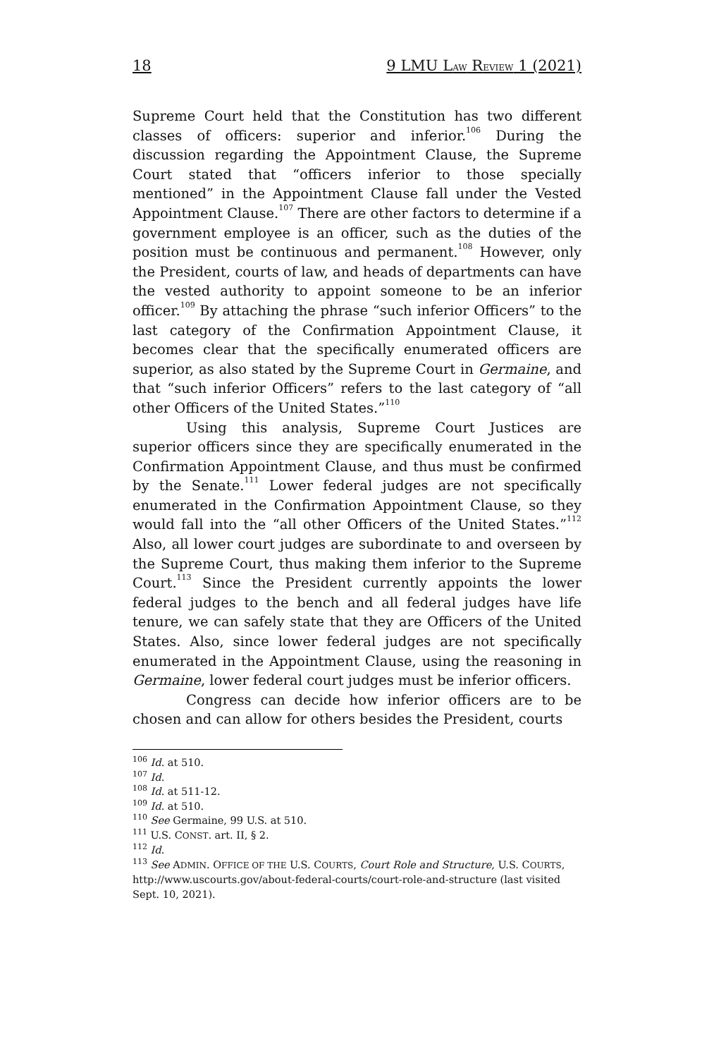18 9 LMU LAW REVIEW 1 (2021)
Supreme Court held that the Constitution has two different classes of officers: superior and inferior.<sup>106</sup> During the discussion regarding the Appointment Clause, the Supreme Court stated that “officers inferior to those specially mentioned” in the Appointment Clause fall under the Vested Appointment Clause.<sup>107</sup> There are other factors to determine if a government employee is an officer, such as the duties of the position must be continuous and permanent.<sup>108</sup> However, only the President, courts of law, and heads of departments can have the vested authority to appoint someone to be an inferior officer.<sup>109</sup> By attaching the phrase “such inferior Officers” to the last category of the Confirmation Appointment Clause, it becomes clear that the specifically enumerated officers are superior, as also stated by the Supreme Court in Germaine, and that “such inferior Officers” refers to the last category of “all other Officers of the United States.”<sup>110</sup>
Using this analysis, Supreme Court Justices are superior officers since they are specifically enumerated in the Confirmation Appointment Clause, and thus must be confirmed by the Senate.<sup>111</sup> Lower federal judges are not specifically enumerated in the Confirmation Appointment Clause, so they would fall into the “all other Officers of the United States.”<sup>112</sup> Also, all lower court judges are subordinate to and overseen by the Supreme Court, thus making them inferior to the Supreme Court.<sup>113</sup> Since the President currently appoints the lower federal judges to the bench and all federal judges have life tenure, we can safely state that they are Officers of the United States. Also, since lower federal judges are not specifically enumerated in the Appointment Clause, using the reasoning in Germaine, lower federal court judges must be inferior officers.
Congress can decide how inferior officers are to be chosen and can allow for others besides the President, courts
<sup>106</sup> Id. at 510.
<sup>107</sup> Id.
<sup>108</sup> Id. at 511-12.
<sup>109</sup> Id. at 510.
<sup>110</sup> See Germaine, 99 U.S. at 510.
<sup>111</sup> U.S. CONST. art. II, § 2.
<sup>112</sup> Id.
<sup>113</sup> See ADMIN. OFFICE OF THE U.S. COURTS, Court Role and Structure, U.S. COURTS, http://www.uscourts.gov/about-federal-courts/court-role-and-structure (last visited Sept. 10, 2021).